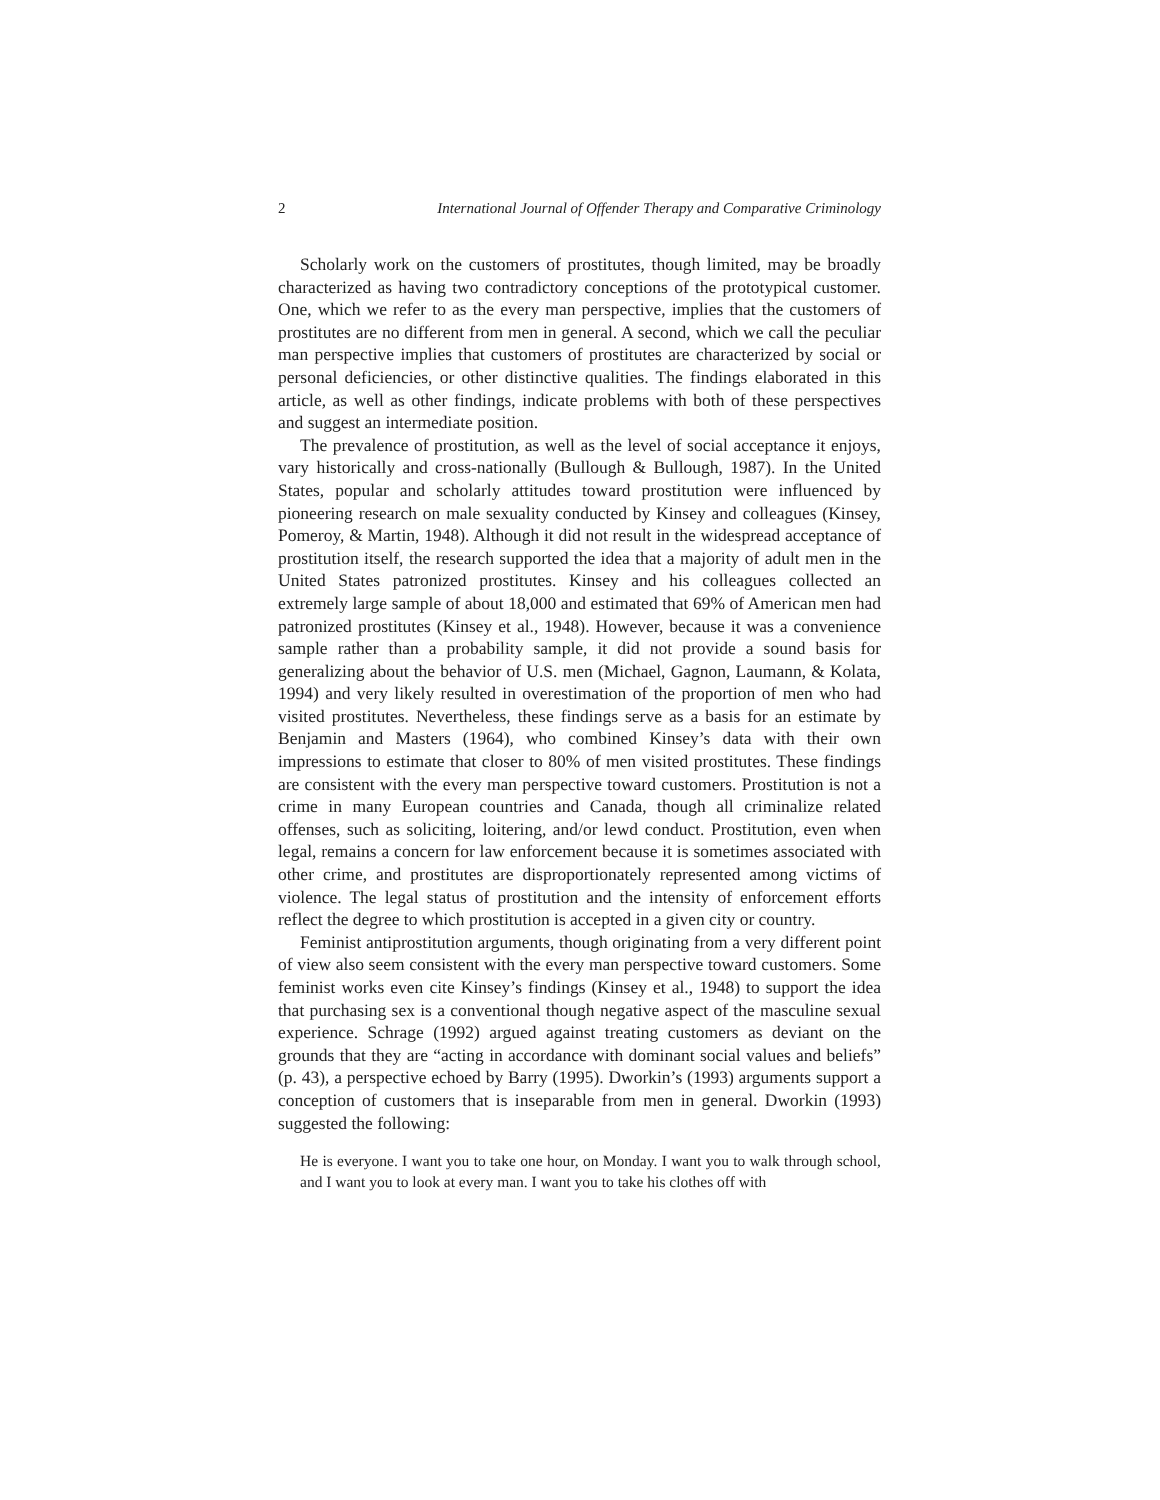2 International Journal of Offender Therapy and Comparative Criminology
Scholarly work on the customers of prostitutes, though limited, may be broadly characterized as having two contradictory conceptions of the prototypical customer. One, which we refer to as the every man perspective, implies that the customers of prostitutes are no different from men in general. A second, which we call the peculiar man perspective implies that customers of prostitutes are characterized by social or personal deficiencies, or other distinctive qualities. The findings elaborated in this article, as well as other findings, indicate problems with both of these perspectives and suggest an intermediate position.
The prevalence of prostitution, as well as the level of social acceptance it enjoys, vary historically and cross-nationally (Bullough & Bullough, 1987). In the United States, popular and scholarly attitudes toward prostitution were influenced by pioneering research on male sexuality conducted by Kinsey and colleagues (Kinsey, Pomeroy, & Martin, 1948). Although it did not result in the widespread acceptance of prostitution itself, the research supported the idea that a majority of adult men in the United States patronized prostitutes. Kinsey and his colleagues collected an extremely large sample of about 18,000 and estimated that 69% of American men had patronized prostitutes (Kinsey et al., 1948). However, because it was a convenience sample rather than a probability sample, it did not provide a sound basis for generalizing about the behavior of U.S. men (Michael, Gagnon, Laumann, & Kolata, 1994) and very likely resulted in overestimation of the proportion of men who had visited prostitutes. Nevertheless, these findings serve as a basis for an estimate by Benjamin and Masters (1964), who combined Kinsey’s data with their own impressions to estimate that closer to 80% of men visited prostitutes. These findings are consistent with the every man perspective toward customers. Prostitution is not a crime in many European countries and Canada, though all criminalize related offenses, such as soliciting, loitering, and/or lewd conduct. Prostitution, even when legal, remains a concern for law enforcement because it is sometimes associated with other crime, and prostitutes are disproportionately represented among victims of violence. The legal status of prostitution and the intensity of enforcement efforts reflect the degree to which prostitution is accepted in a given city or country.
Feminist antiprostitution arguments, though originating from a very different point of view also seem consistent with the every man perspective toward customers. Some feminist works even cite Kinsey’s findings (Kinsey et al., 1948) to support the idea that purchasing sex is a conventional though negative aspect of the masculine sexual experience. Schrage (1992) argued against treating customers as deviant on the grounds that they are “acting in accordance with dominant social values and beliefs” (p. 43), a perspective echoed by Barry (1995). Dworkin’s (1993) arguments support a conception of customers that is inseparable from men in general. Dworkin (1993) suggested the following:
He is everyone. I want you to take one hour, on Monday. I want you to walk through school, and I want you to look at every man. I want you to take his clothes off with